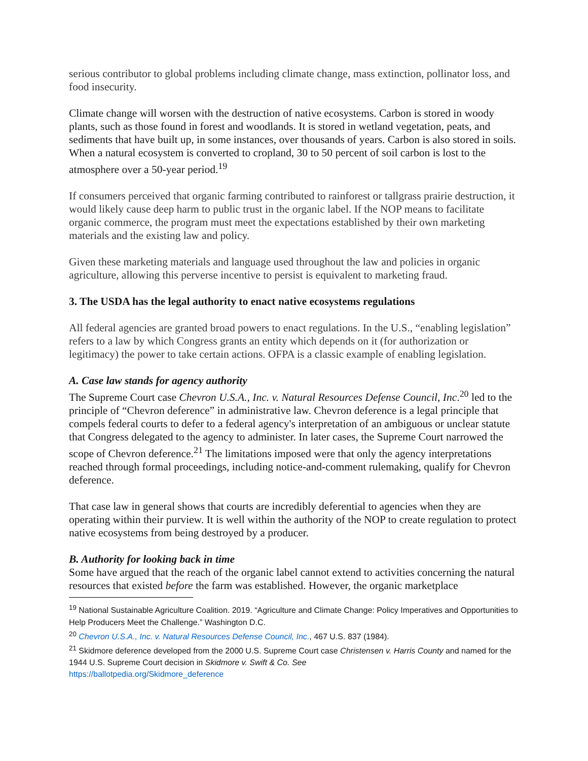serious contributor to global problems including climate change, mass extinction, pollinator loss, and food insecurity.
Climate change will worsen with the destruction of native ecosystems. Carbon is stored in woody plants, such as those found in forest and woodlands. It is stored in wetland vegetation, peats, and sediments that have built up, in some instances, over thousands of years. Carbon is also stored in soils. When a natural ecosystem is converted to cropland, 30 to 50 percent of soil carbon is lost to the atmosphere over a 50-year period.<sup>19</sup>
If consumers perceived that organic farming contributed to rainforest or tallgrass prairie destruction, it would likely cause deep harm to public trust in the organic label. If the NOP means to facilitate organic commerce, the program must meet the expectations established by their own marketing materials and the existing law and policy.
Given these marketing materials and language used throughout the law and policies in organic agriculture, allowing this perverse incentive to persist is equivalent to marketing fraud.
3. The USDA has the legal authority to enact native ecosystems regulations
All federal agencies are granted broad powers to enact regulations. In the U.S., “enabling legislation” refers to a law by which Congress grants an entity which depends on it (for authorization or legitimacy) the power to take certain actions. OFPA is a classic example of enabling legislation.
A. Case law stands for agency authority
The Supreme Court case Chevron U.S.A., Inc. v. Natural Resources Defense Council, Inc.<sup>20</sup> led to the principle of “Chevron deference” in administrative law. Chevron deference is a legal principle that compels federal courts to defer to a federal agency's interpretation of an ambiguous or unclear statute that Congress delegated to the agency to administer. In later cases, the Supreme Court narrowed the scope of Chevron deference.<sup>21</sup> The limitations imposed were that only the agency interpretations reached through formal proceedings, including notice-and-comment rulemaking, qualify for Chevron deference.
That case law in general shows that courts are incredibly deferential to agencies when they are operating within their purview. It is well within the authority of the NOP to create regulation to protect native ecosystems from being destroyed by a producer.
B. Authority for looking back in time
Some have argued that the reach of the organic label cannot extend to activities concerning the natural resources that existed before the farm was established. However, the organic marketplace
<sup>19</sup> National Sustainable Agriculture Coalition. 2019. “Agriculture and Climate Change: Policy Imperatives and Opportunities to Help Producers Meet the Challenge.” Washington D.C.
<sup>20</sup> Chevron U.S.A., Inc. v. Natural Resources Defense Council, Inc., 467 U.S. 837 (1984).
<sup>21</sup> Skidmore deference developed from the 2000 U.S. Supreme Court case Christensen v. Harris County and named for the 1944 U.S. Supreme Court decision in Skidmore v. Swift & Co. See
https://ballotpedia.org/Skidmore_deference